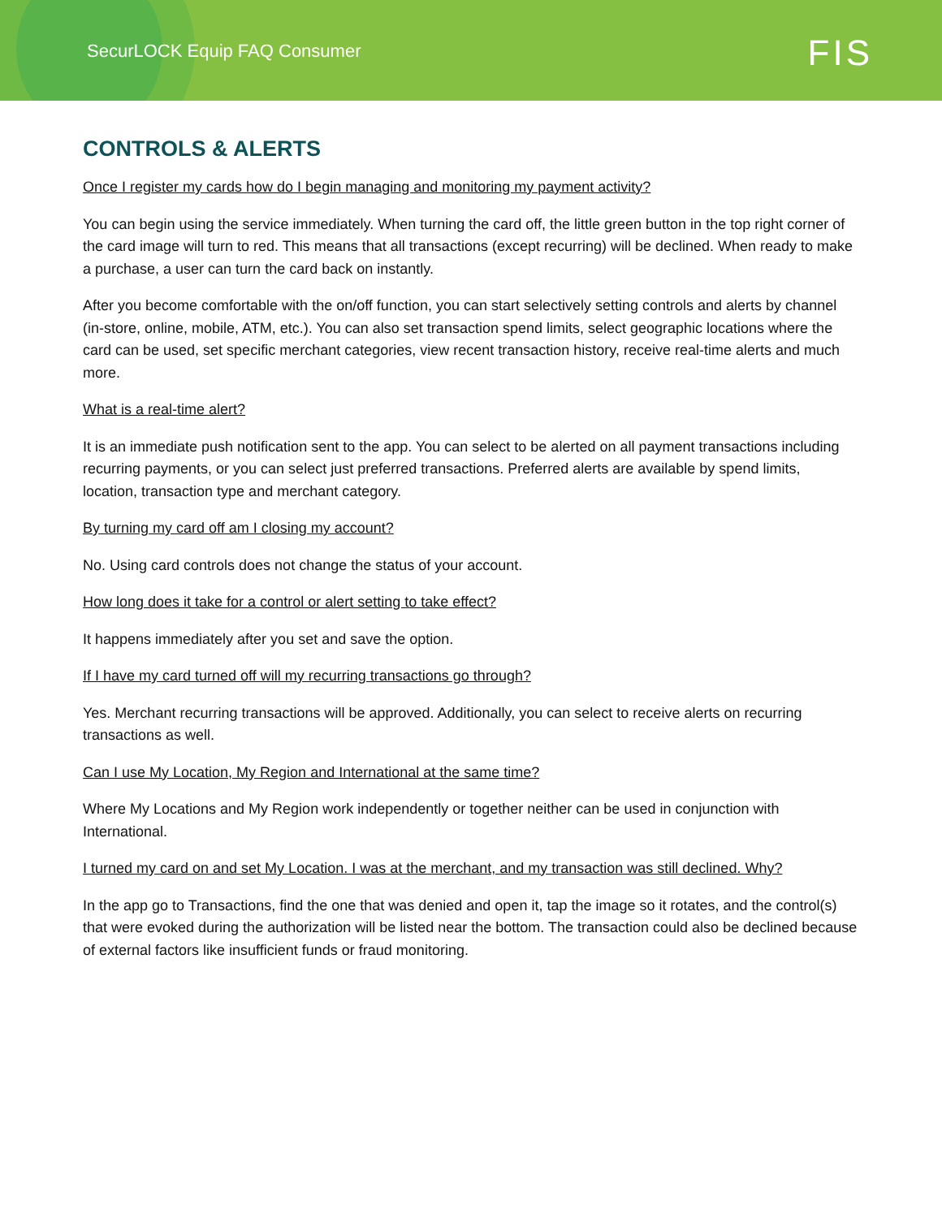SecurLOCK Equip FAQ Consumer FIS
CONTROLS & ALERTS
Once I register my cards how do I begin managing and monitoring my payment activity?
You can begin using the service immediately. When turning the card off, the little green button in the top right corner of the card image will turn to red. This means that all transactions (except recurring) will be declined. When ready to make a purchase, a user can turn the card back on instantly.
After you become comfortable with the on/off function, you can start selectively setting controls and alerts by channel (in-store, online, mobile, ATM, etc.). You can also set transaction spend limits, select geographic locations where the card can be used, set specific merchant categories, view recent transaction history, receive real-time alerts and much more.
What is a real-time alert?
It is an immediate push notification sent to the app. You can select to be alerted on all payment transactions including recurring payments, or you can select just preferred transactions. Preferred alerts are available by spend limits, location, transaction type and merchant category.
By turning my card off am I closing my account?
No. Using card controls does not change the status of your account.
How long does it take for a control or alert setting to take effect?
It happens immediately after you set and save the option.
If I have my card turned off will my recurring transactions go through?
Yes. Merchant recurring transactions will be approved. Additionally, you can select to receive alerts on recurring transactions as well.
Can I use My Location, My Region and International at the same time?
Where My Locations and My Region work independently or together neither can be used in conjunction with International.
I turned my card on and set My Location. I was at the merchant, and my transaction was still declined. Why?
In the app go to Transactions, find the one that was denied and open it, tap the image so it rotates, and the control(s) that were evoked during the authorization will be listed near the bottom. The transaction could also be declined because of external factors like insufficient funds or fraud monitoring.